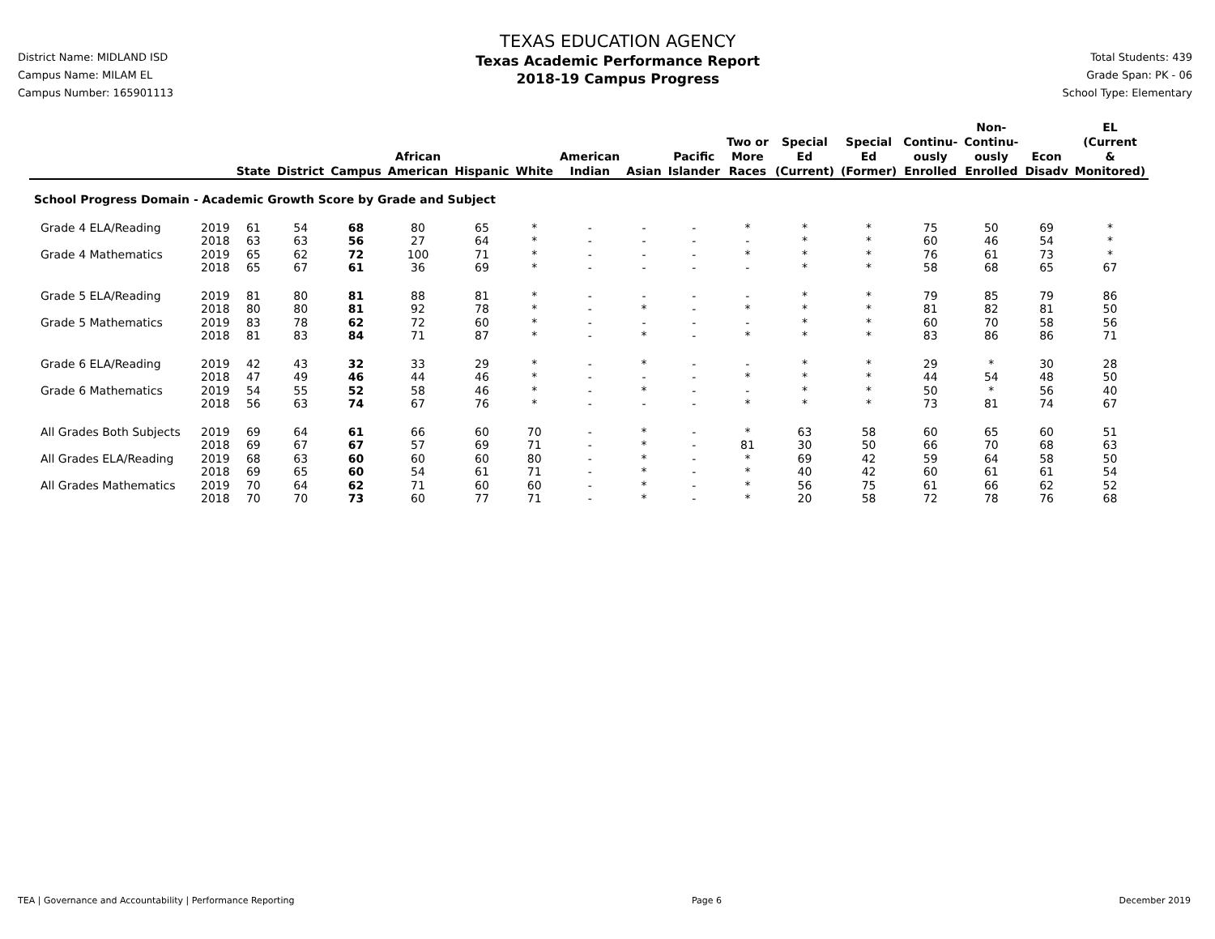District Name: MIDLAND ISD
Campus Name: MILAM EL
Campus Number: 165901113
TEXAS EDUCATION AGENCY
Texas Academic Performance Report
2018-19 Campus Progress
Total Students: 439
Grade Span: PK - 06
School Type: Elementary
| | | State | District | Campus | African American | Hispanic | White | American Indian | Asian | Pacific Islander | Two or More Races | Special Ed (Current) | Special Ed (Former) | Continu- ously Enrolled | Non- Continu- ously Enrolled | Econ Disadv | EL (Current & Monitored) |
| --- | --- | --- | --- | --- | --- | --- | --- | --- | --- | --- | --- | --- | --- | --- | --- | --- | --- |
| School Progress Domain - Academic Growth Score by Grade and Subject | | | | | | | | | | | | | | | | | |
| Grade 4 ELA/Reading | 2019 | 61 | 54 | 68 | 80 | 65 | * | - | - | - | * | * | * | 75 | 50 | 69 | * |
| | 2018 | 63 | 63 | 56 | 27 | 64 | * | - | - | - | - | * | * | 60 | 46 | 54 | * |
| Grade 4 Mathematics | 2019 | 65 | 62 | 72 | 100 | 71 | * | - | - | - | * | * | * | 76 | 61 | 73 | * |
| | 2018 | 65 | 67 | 61 | 36 | 69 | * | - | - | - | - | * | * | 58 | 68 | 65 | 67 |
| Grade 5 ELA/Reading | 2019 | 81 | 80 | 81 | 88 | 81 | * | - | - | - | - | * | * | 79 | 85 | 79 | 86 |
| | 2018 | 80 | 80 | 81 | 92 | 78 | * | - | * | - | * | * | * | 81 | 82 | 81 | 50 |
| Grade 5 Mathematics | 2019 | 83 | 78 | 62 | 72 | 60 | * | - | - | - | - | * | * | 60 | 70 | 58 | 56 |
| | 2018 | 81 | 83 | 84 | 71 | 87 | * | - | * | - | * | * | * | 83 | 86 | 86 | 71 |
| Grade 6 ELA/Reading | 2019 | 42 | 43 | 32 | 33 | 29 | * | - | * | - | - | * | * | 29 | * | 30 | 28 |
| | 2018 | 47 | 49 | 46 | 44 | 46 | * | - | - | - | * | * | * | 44 | 54 | 48 | 50 |
| Grade 6 Mathematics | 2019 | 54 | 55 | 52 | 58 | 46 | * | - | * | - | - | * | * | 50 | * | 56 | 40 |
| | 2018 | 56 | 63 | 74 | 67 | 76 | * | - | - | - | * | * | * | 73 | 81 | 74 | 67 |
| All Grades Both Subjects | 2019 | 69 | 64 | 61 | 66 | 60 | 70 | - | * | - | * | 63 | 58 | 60 | 65 | 60 | 51 |
| | 2018 | 69 | 67 | 67 | 57 | 69 | 71 | - | * | - | 81 | 30 | 50 | 66 | 70 | 68 | 63 |
| All Grades ELA/Reading | 2019 | 68 | 63 | 60 | 60 | 60 | 80 | - | * | - | * | 69 | 42 | 59 | 64 | 58 | 50 |
| | 2018 | 69 | 65 | 60 | 54 | 61 | 71 | - | * | - | * | 40 | 42 | 60 | 61 | 61 | 54 |
| All Grades Mathematics | 2019 | 70 | 64 | 62 | 71 | 60 | 60 | - | * | - | * | 56 | 75 | 61 | 66 | 62 | 52 |
| | 2018 | 70 | 70 | 73 | 60 | 77 | 71 | - | * | - | * | 20 | 58 | 72 | 78 | 76 | 68 |
TEA | Governance and Accountability | Performance Reporting Page 6 December 2019